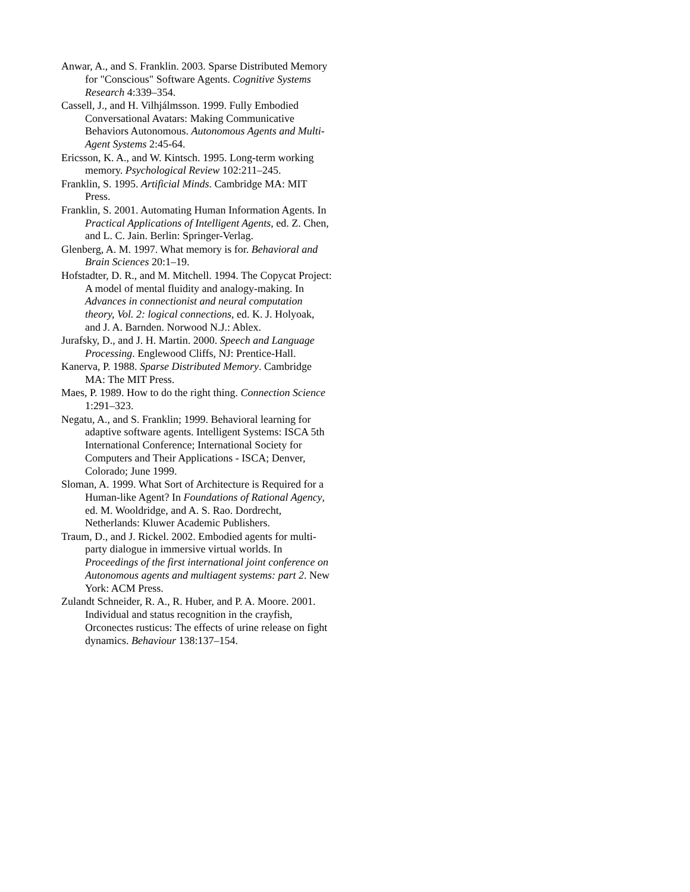Anwar, A., and S. Franklin. 2003. Sparse Distributed Memory for "Conscious" Software Agents. Cognitive Systems Research 4:339–354.
Cassell, J., and H. Vilhjálmsson. 1999. Fully Embodied Conversational Avatars: Making Communicative Behaviors Autonomous. Autonomous Agents and Multi-Agent Systems 2:45-64.
Ericsson, K. A., and W. Kintsch. 1995. Long-term working memory. Psychological Review 102:211–245.
Franklin, S. 1995. Artificial Minds. Cambridge MA: MIT Press.
Franklin, S. 2001. Automating Human Information Agents. In Practical Applications of Intelligent Agents, ed. Z. Chen, and L. C. Jain. Berlin: Springer-Verlag.
Glenberg, A. M. 1997. What memory is for. Behavioral and Brain Sciences 20:1–19.
Hofstadter, D. R., and M. Mitchell. 1994. The Copycat Project: A model of mental fluidity and analogy-making. In Advances in connectionist and neural computation theory, Vol. 2: logical connections, ed. K. J. Holyoak, and J. A. Barnden. Norwood N.J.: Ablex.
Jurafsky, D., and J. H. Martin. 2000. Speech and Language Processing. Englewood Cliffs, NJ: Prentice-Hall.
Kanerva, P. 1988. Sparse Distributed Memory. Cambridge MA: The MIT Press.
Maes, P. 1989. How to do the right thing. Connection Science 1:291–323.
Negatu, A., and S. Franklin; 1999. Behavioral learning for adaptive software agents. Intelligent Systems: ISCA 5th International Conference; International Society for Computers and Their Applications - ISCA; Denver, Colorado; June 1999.
Sloman, A. 1999. What Sort of Architecture is Required for a Human-like Agent? In Foundations of Rational Agency, ed. M. Wooldridge, and A. S. Rao. Dordrecht, Netherlands: Kluwer Academic Publishers.
Traum, D., and J. Rickel. 2002. Embodied agents for multi-party dialogue in immersive virtual worlds. In Proceedings of the first international joint conference on Autonomous agents and multiagent systems: part 2. New York: ACM Press.
Zulandt Schneider, R. A., R. Huber, and P. A. Moore. 2001. Individual and status recognition in the crayfish, Orconectes rusticus: The effects of urine release on fight dynamics. Behaviour 138:137–154.